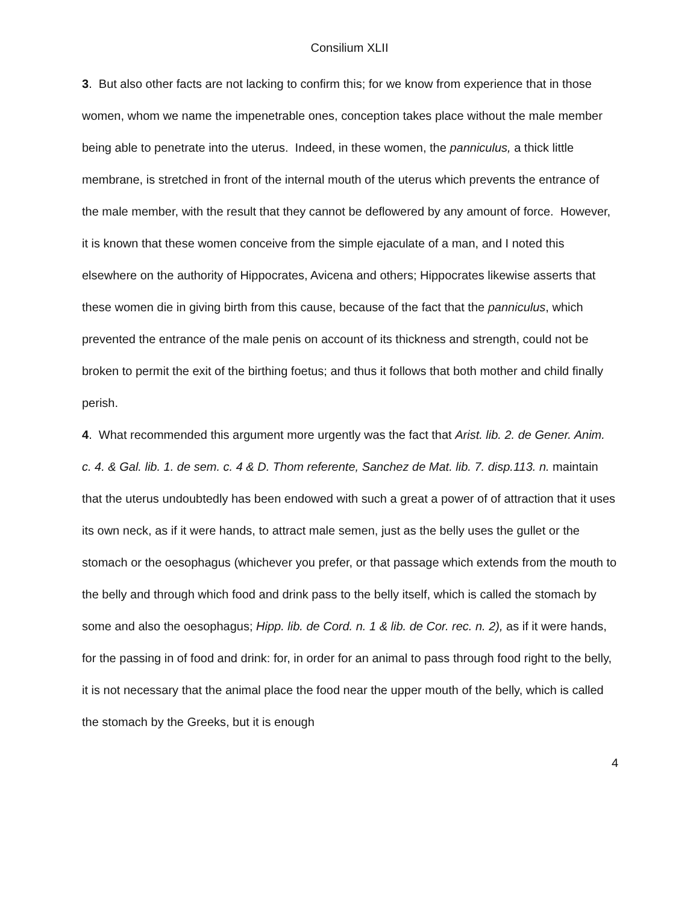Consilium XLII
3. But also other facts are not lacking to confirm this; for we know from experience that in those women, whom we name the impenetrable ones, conception takes place without the male member being able to penetrate into the uterus. Indeed, in these women, the panniculus, a thick little membrane, is stretched in front of the internal mouth of the uterus which prevents the entrance of the male member, with the result that they cannot be deflowered by any amount of force. However, it is known that these women conceive from the simple ejaculate of a man, and I noted this elsewhere on the authority of Hippocrates, Avicena and others; Hippocrates likewise asserts that these women die in giving birth from this cause, because of the fact that the panniculus, which prevented the entrance of the male penis on account of its thickness and strength, could not be broken to permit the exit of the birthing foetus; and thus it follows that both mother and child finally perish.
4. What recommended this argument more urgently was the fact that Arist. lib. 2. de Gener. Anim. c. 4. & Gal. lib. 1. de sem. c. 4 & D. Thom referente, Sanchez de Mat. lib. 7. disp.113. n. maintain that the uterus undoubtedly has been endowed with such a great a power of of attraction that it uses its own neck, as if it were hands, to attract male semen, just as the belly uses the gullet or the stomach or the oesophagus (whichever you prefer, or that passage which extends from the mouth to the belly and through which food and drink pass to the belly itself, which is called the stomach by some and also the oesophagus; Hipp. lib. de Cord. n. 1 & lib. de Cor. rec. n. 2), as if it were hands, for the passing in of food and drink: for, in order for an animal to pass through food right to the belly, it is not necessary that the animal place the food near the upper mouth of the belly, which is called the stomach by the Greeks, but it is enough
4